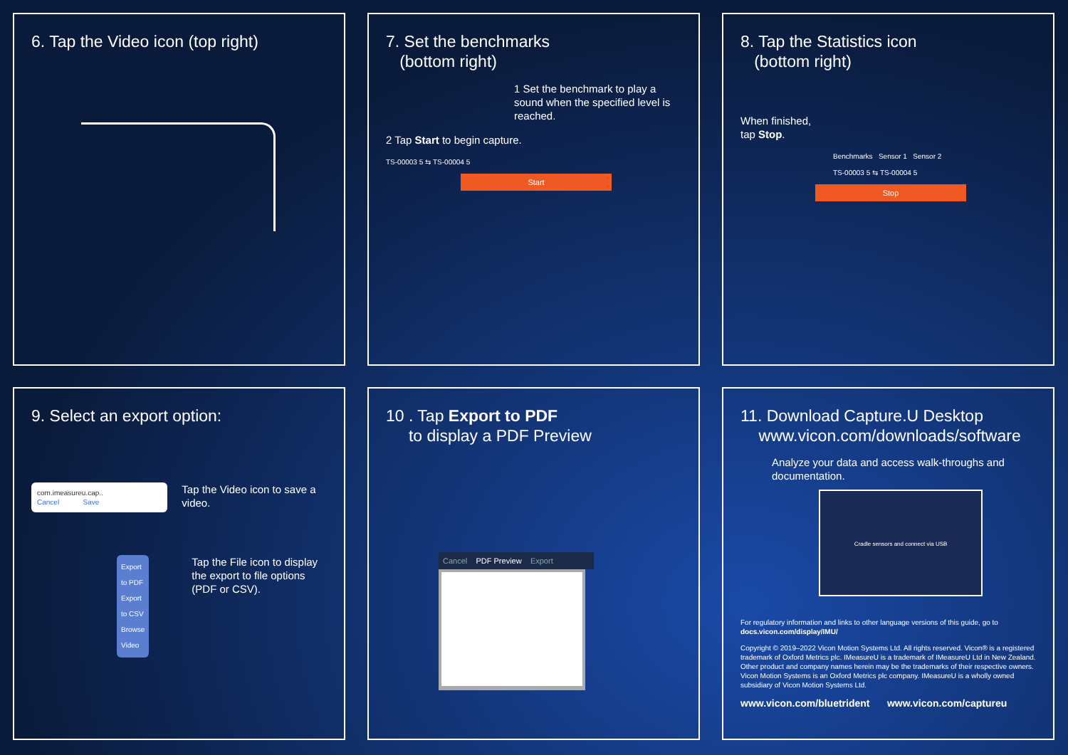6. Tap the Video icon (top right)
7. Set the benchmarks
(bottom right)
1 Set the benchmark to play a sound when the specified level is reached.
2 Tap Start to begin capture.
TS-00003 5 ⇆ TS-00004 5
Start
8. Tap the Statistics icon
(bottom right)
When finished,
tap Stop.
Benchmarks Sensor 1 Sensor 2
TS-00003 5 ⇆ TS-00004 5
Stop
9. Select an export option:
com.imeasureu.cap..
Cancel Save
Tap the Video icon to save a video.
Export to PDF
Export to CSV
Browse Video
Tap the File icon to display the export to file options (PDF or CSV).
10 . Tap Export to PDF
to display a PDF Preview
Cancel PDF Preview Export
11. Download Capture.U Desktop
www.vicon.com/downloads/software
Analyze your data and access walk-throughs and documentation.
Cradle sensors and connect via USB
For regulatory information and links to other language versions of this guide, go to docs.vicon.com/display/IMU/
Copyright © 2019–2022 Vicon Motion Systems Ltd. All rights reserved. Vicon® is a registered trademark of Oxford Metrics plc. IMeasureU is a trademark of IMeasureU Ltd in New Zealand. Other product and company names herein may be the trademarks of their respective owners. Vicon Motion Systems is an Oxford Metrics plc company. IMeasureU is a wholly owned subsidiary of Vicon Motion Systems Ltd.
www.vicon.com/bluetrident www.vicon.com/captureu